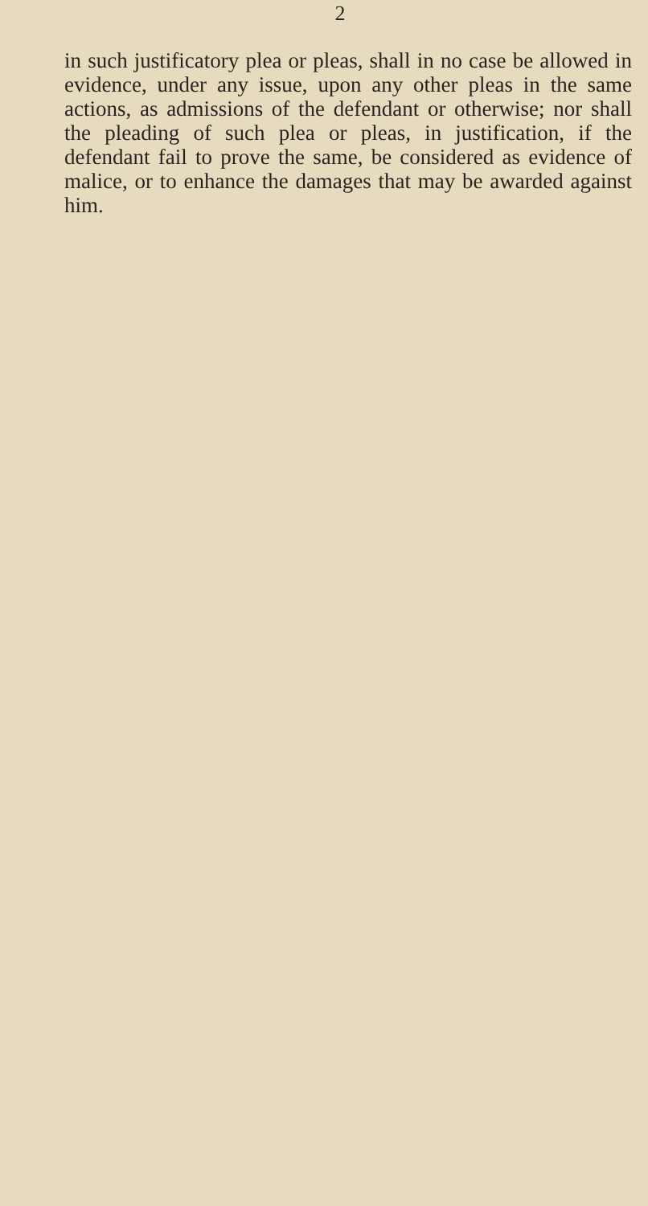2
in such justificatory plea or pleas, shall in no case be allowed in evidence, under any issue, upon any other pleas in the same actions, as admissions of the defendant or otherwise; nor shall the pleading of such plea or pleas, in justification, if the defendant fail to prove the same, be considered as evidence of malice, or to enhance the damages that may be awarded against him.